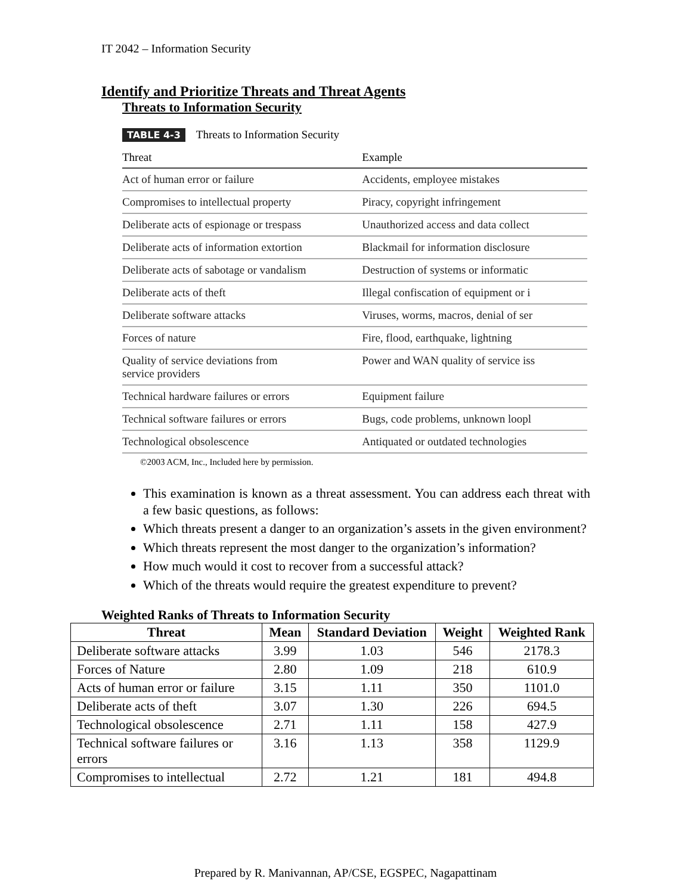IT 2042 – Information Security
Identify and Prioritize Threats and Threat Agents
Threats to Information Security
TABLE 4-3 Threats to Information Security
| Threat | Example |
| --- | --- |
| Act of human error or failure | Accidents, employee mistakes |
| Compromises to intellectual property | Piracy, copyright infringement |
| Deliberate acts of espionage or trespass | Unauthorized access and data collect |
| Deliberate acts of information extortion | Blackmail for information disclosure |
| Deliberate acts of sabotage or vandalism | Destruction of systems or informatic |
| Deliberate acts of theft | Illegal confiscation of equipment or i |
| Deliberate software attacks | Viruses, worms, macros, denial of ser |
| Forces of nature | Fire, flood, earthquake, lightning |
| Quality of service deviations from service providers | Power and WAN quality of service iss |
| Technical hardware failures or errors | Equipment failure |
| Technical software failures or errors | Bugs, code problems, unknown loopl |
| Technological obsolescence | Antiquated or outdated technologies |
©2003 ACM, Inc., Included here by permission.
This examination is known as a threat assessment. You can address each threat with a few basic questions, as follows:
Which threats present a danger to an organization’s assets in the given environment?
Which threats represent the most danger to the organization’s information?
How much would it cost to recover from a successful attack?
Which of the threats would require the greatest expenditure to prevent?
Weighted Ranks of Threats to Information Security
| Threat | Mean | Standard Deviation | Weight | Weighted Rank |
| --- | --- | --- | --- | --- |
| Deliberate software attacks | 3.99 | 1.03 | 546 | 2178.3 |
| Forces of Nature | 2.80 | 1.09 | 218 | 610.9 |
| Acts of human error or failure | 3.15 | 1.11 | 350 | 1101.0 |
| Deliberate acts of theft | 3.07 | 1.30 | 226 | 694.5 |
| Technological obsolescence | 2.71 | 1.11 | 158 | 427.9 |
| Technical software failures or errors | 3.16 | 1.13 | 358 | 1129.9 |
| Compromises to intellectual | 2.72 | 1.21 | 181 | 494.8 |
Prepared by R. Manivannan, AP/CSE, EGSPEC, Nagapattinam